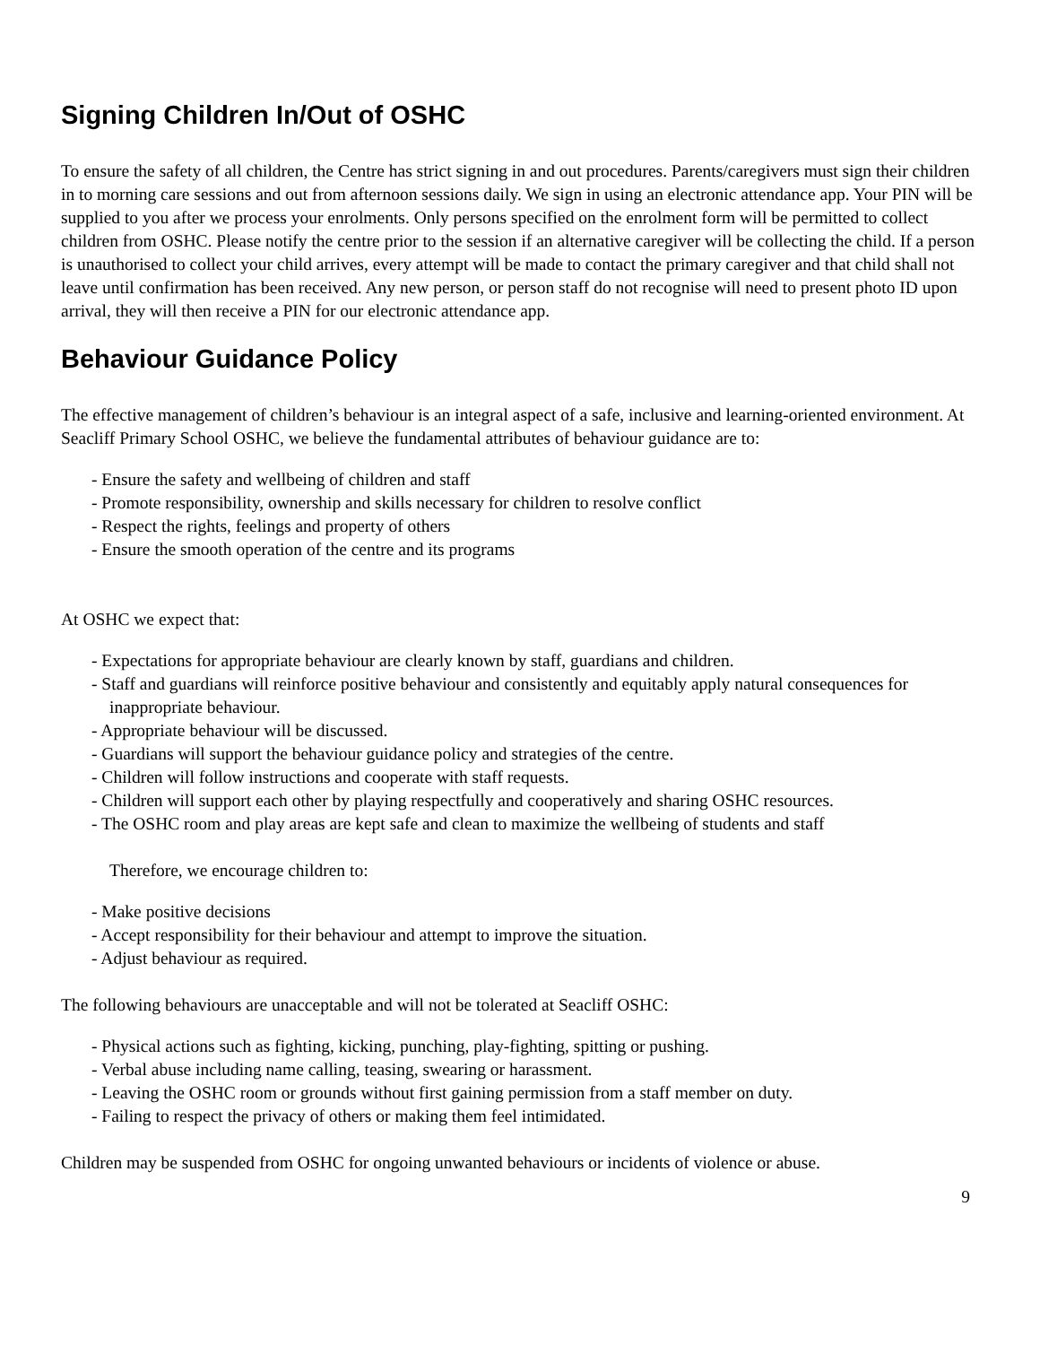Signing Children In/Out of OSHC
To ensure the safety of all children, the Centre has strict signing in and out procedures. Parents/caregivers must sign their children in to morning care sessions and out from afternoon sessions daily. We sign in using an electronic attendance app. Your PIN will be supplied to you after we process your enrolments. Only persons specified on the enrolment form will be permitted to collect children from OSHC. Please notify the centre prior to the session if an alternative caregiver will be collecting the child. If a person is unauthorised to collect your child arrives, every attempt will be made to contact the primary caregiver and that child shall not leave until confirmation has been received. Any new person, or person staff do not recognise will need to present photo ID upon arrival, they will then receive a PIN for our electronic attendance app.
Behaviour Guidance Policy
The effective management of children’s behaviour is an integral aspect of a safe, inclusive and learning-oriented environment. At Seacliff Primary School OSHC, we believe the fundamental attributes of behaviour guidance are to:
- Ensure the safety and wellbeing of children and staff
- Promote responsibility, ownership and skills necessary for children to resolve conflict
- Respect the rights, feelings and property of others
- Ensure the smooth operation of the centre and its programs
At OSHC we expect that:
- Expectations for appropriate behaviour are clearly known by staff, guardians and children.
- Staff and guardians will reinforce positive behaviour and consistently and equitably apply natural consequences for inappropriate behaviour.
- Appropriate behaviour will be discussed.
- Guardians will support the behaviour guidance policy and strategies of the centre.
- Children will follow instructions and cooperate with staff requests.
- Children will support each other by playing respectfully and cooperatively and sharing OSHC resources.
- The OSHC room and play areas are kept safe and clean to maximize the wellbeing of students and staff
Therefore, we encourage children to:
- Make positive decisions
- Accept responsibility for their behaviour and attempt to improve the situation.
- Adjust behaviour as required.
The following behaviours are unacceptable and will not be tolerated at Seacliff OSHC:
- Physical actions such as fighting, kicking, punching, play-fighting, spitting or pushing.
- Verbal abuse including name calling, teasing, swearing or harassment.
- Leaving the OSHC room or grounds without first gaining permission from a staff member on duty.
- Failing to respect the privacy of others or making them feel intimidated.
Children may be suspended from OSHC for ongoing unwanted behaviours or incidents of violence or abuse.
9